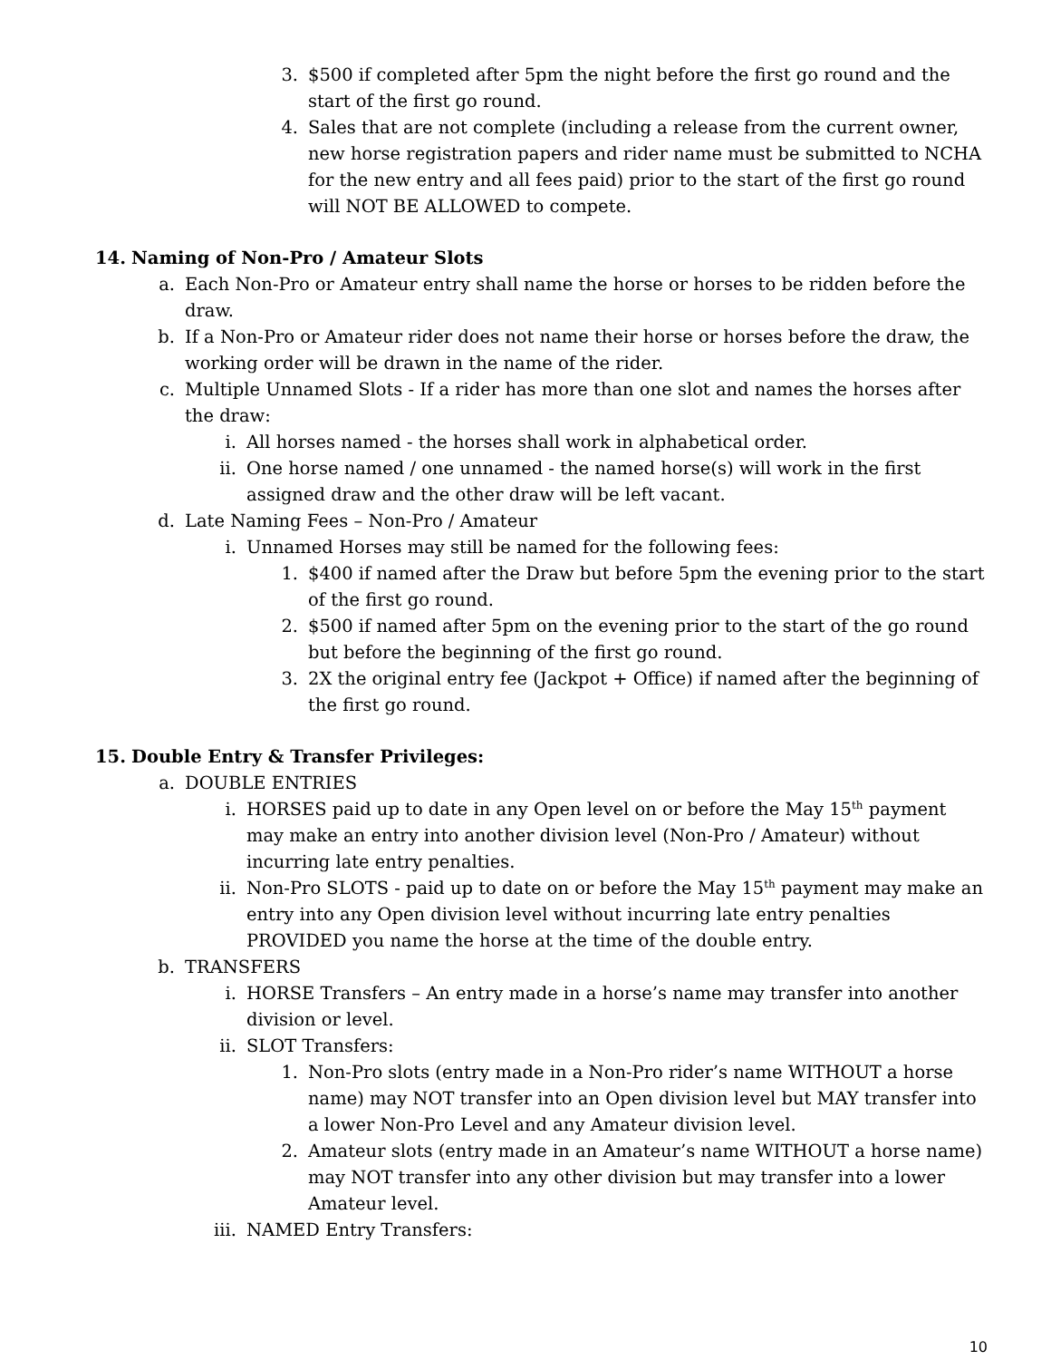3. $500 if completed after 5pm the night before the first go round and the start of the first go round.
4. Sales that are not complete (including a release from the current owner, new horse registration papers and rider name must be submitted to NCHA for the new entry and all fees paid) prior to the start of the first go round will NOT BE ALLOWED to compete.
14. Naming of Non-Pro / Amateur Slots
a. Each Non-Pro or Amateur entry shall name the horse or horses to be ridden before the draw.
b. If a Non-Pro or Amateur rider does not name their horse or horses before the draw, the working order will be drawn in the name of the rider.
c. Multiple Unnamed Slots - If a rider has more than one slot and names the horses after the draw:
i. All horses named - the horses shall work in alphabetical order.
ii. One horse named / one unnamed - the named horse(s) will work in the first assigned draw and the other draw will be left vacant.
d. Late Naming Fees – Non-Pro / Amateur
i. Unnamed Horses may still be named for the following fees:
1. $400 if named after the Draw but before 5pm the evening prior to the start of the first go round.
2. $500 if named after 5pm on the evening prior to the start of the go round but before the beginning of the first go round.
3. 2X the original entry fee (Jackpot + Office) if named after the beginning of the first go round.
15. Double Entry & Transfer Privileges:
a. DOUBLE ENTRIES
i. HORSES paid up to date in any Open level on or before the May 15<sup>th</sup> payment may make an entry into another division level (Non-Pro / Amateur) without incurring late entry penalties.
ii. Non-Pro SLOTS - paid up to date on or before the May 15<sup>th</sup> payment may make an entry into any Open division level without incurring late entry penalties PROVIDED you name the horse at the time of the double entry.
b. TRANSFERS
i. HORSE Transfers – An entry made in a horse’s name may transfer into another division or level.
ii. SLOT Transfers:
1. Non-Pro slots (entry made in a Non-Pro rider’s name WITHOUT a horse name) may NOT transfer into an Open division level but MAY transfer into a lower Non-Pro Level and any Amateur division level.
2. Amateur slots (entry made in an Amateur’s name WITHOUT a horse name) may NOT transfer into any other division but may transfer into a lower Amateur level.
iii. NAMED Entry Transfers:
10